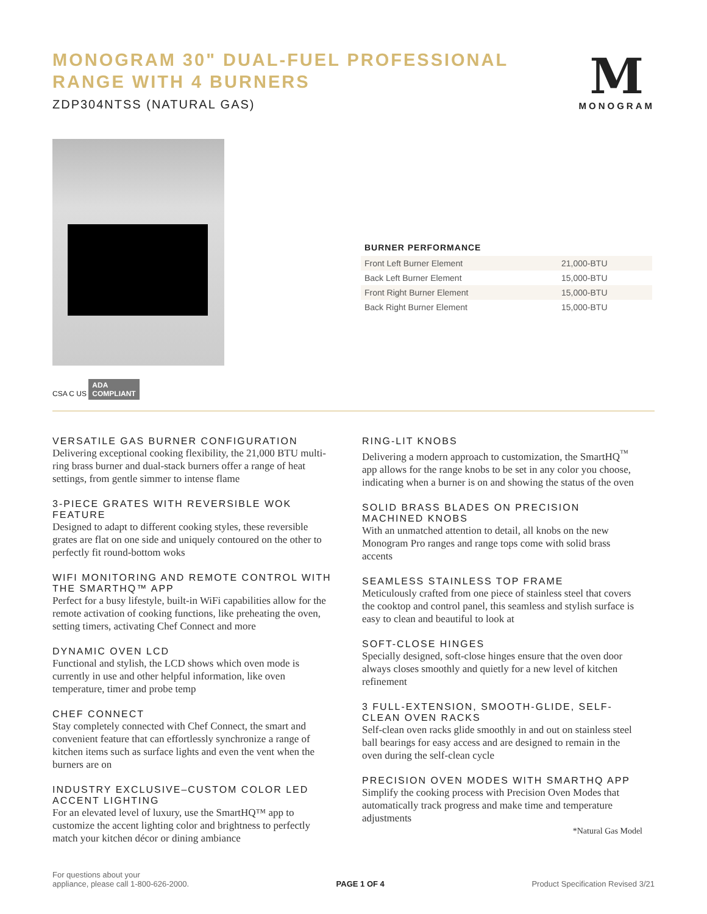MONOGRAM 30" DUAL-FUEL PROFESSIONAL
RANGE WITH 4 BURNERS
ZDP304NTSS (NATURAL GAS)
M
MONOGRAM
CSA C US ADA
COMPLIANT
BURNER PERFORMANCE
| Front Left Burner Element | 21,000-BTU |
| Back Left Burner Element | 15,000-BTU |
| Front Right Burner Element | 15,000-BTU |
| Back Right Burner Element | 15,000-BTU |
VERSATILE GAS BURNER CONFIGURATION
Delivering exceptional cooking flexibility, the 21,000 BTU multi-ring brass burner and dual-stack burners offer a range of heat settings, from gentle simmer to intense flame
3-PIECE GRATES WITH REVERSIBLE WOK FEATURE
Designed to adapt to different cooking styles, these reversible grates are flat on one side and uniquely contoured on the other to perfectly fit round-bottom woks
WIFI MONITORING AND REMOTE CONTROL WITH THE SMARTHQ™ APP
Perfect for a busy lifestyle, built-in WiFi capabilities allow for the remote activation of cooking functions, like preheating the oven, setting timers, activating Chef Connect and more
DYNAMIC OVEN LCD
Functional and stylish, the LCD shows which oven mode is currently in use and other helpful information, like oven temperature, timer and probe temp
CHEF CONNECT
Stay completely connected with Chef Connect, the smart and convenient feature that can effortlessly synchronize a range of kitchen items such as surface lights and even the vent when the burners are on
INDUSTRY EXCLUSIVE–CUSTOM COLOR LED ACCENT LIGHTING
For an elevated level of luxury, use the SmartHQ™ app to customize the accent lighting color and brightness to perfectly match your kitchen décor or dining ambiance
RING-LIT KNOBS
Delivering a modern approach to customization, the SmartHQ<sup>™</sup> app allows for the range knobs to be set in any color you choose, indicating when a burner is on and showing the status of the oven
SOLID BRASS BLADES ON PRECISION MACHINED KNOBS
With an unmatched attention to detail, all knobs on the new Monogram Pro ranges and range tops come with solid brass accents
SEAMLESS STAINLESS TOP FRAME
Meticulously crafted from one piece of stainless steel that covers the cooktop and control panel, this seamless and stylish surface is easy to clean and beautiful to look at
SOFT-CLOSE HINGES
Specially designed, soft-close hinges ensure that the oven door always closes smoothly and quietly for a new level of kitchen refinement
3 FULL-EXTENSION, SMOOTH-GLIDE, SELF-CLEAN OVEN RACKS
Self-clean oven racks glide smoothly in and out on stainless steel ball bearings for easy access and are designed to remain in the oven during the self-clean cycle
PRECISION OVEN MODES WITH SMARTHQ APP
Simplify the cooking process with Precision Oven Modes that automatically track progress and make time and temperature adjustments
*Natural Gas Model
For questions about your
appliance, please call 1-800-626-2000.
PAGE 1 OF 4
Product Specification Revised 3/21